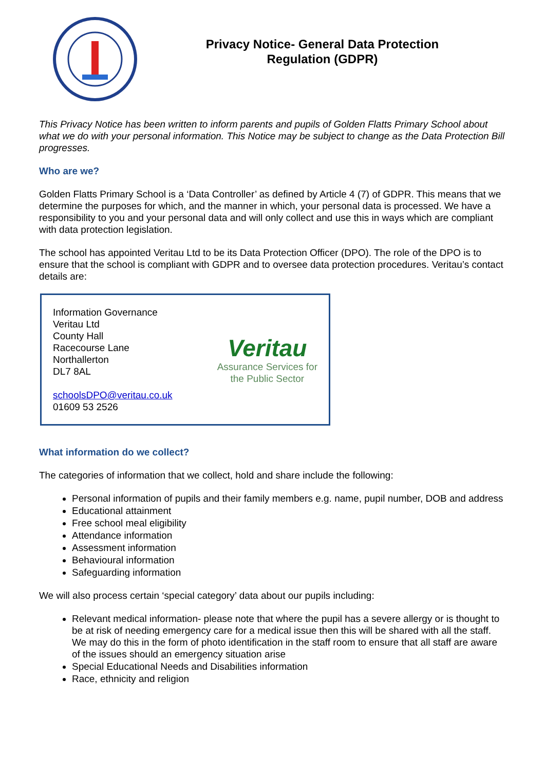Privacy Notice- General Data Protection
Regulation (GDPR)
This Privacy Notice has been written to inform parents and pupils of Golden Flatts Primary School about what we do with your personal information. This Notice may be subject to change as the Data Protection Bill progresses.
Who are we?
Golden Flatts Primary School is a ‘Data Controller’ as defined by Article 4 (7) of GDPR. This means that we determine the purposes for which, and the manner in which, your personal data is processed. We have a responsibility to you and your personal data and will only collect and use this in ways which are compliant with data protection legislation.
The school has appointed Veritau Ltd to be its Data Protection Officer (DPO). The role of the DPO is to ensure that the school is compliant with GDPR and to oversee data protection procedures. Veritau’s contact details are:
Information Governance
Veritau Ltd
County Hall
Racecourse Lane
Northallerton
DL7 8AL
schoolsDPO@veritau.co.uk
01609 53 2526
Veritau
Assurance Services for
the Public Sector
What information do we collect?
The categories of information that we collect, hold and share include the following:
Personal information of pupils and their family members e.g. name, pupil number, DOB and address
Educational attainment
Free school meal eligibility
Attendance information
Assessment information
Behavioural information
Safeguarding information
We will also process certain ‘special category’ data about our pupils including:
Relevant medical information- please note that where the pupil has a severe allergy or is thought to be at risk of needing emergency care for a medical issue then this will be shared with all the staff. We may do this in the form of photo identification in the staff room to ensure that all staff are aware of the issues should an emergency situation arise
Special Educational Needs and Disabilities information
Race, ethnicity and religion